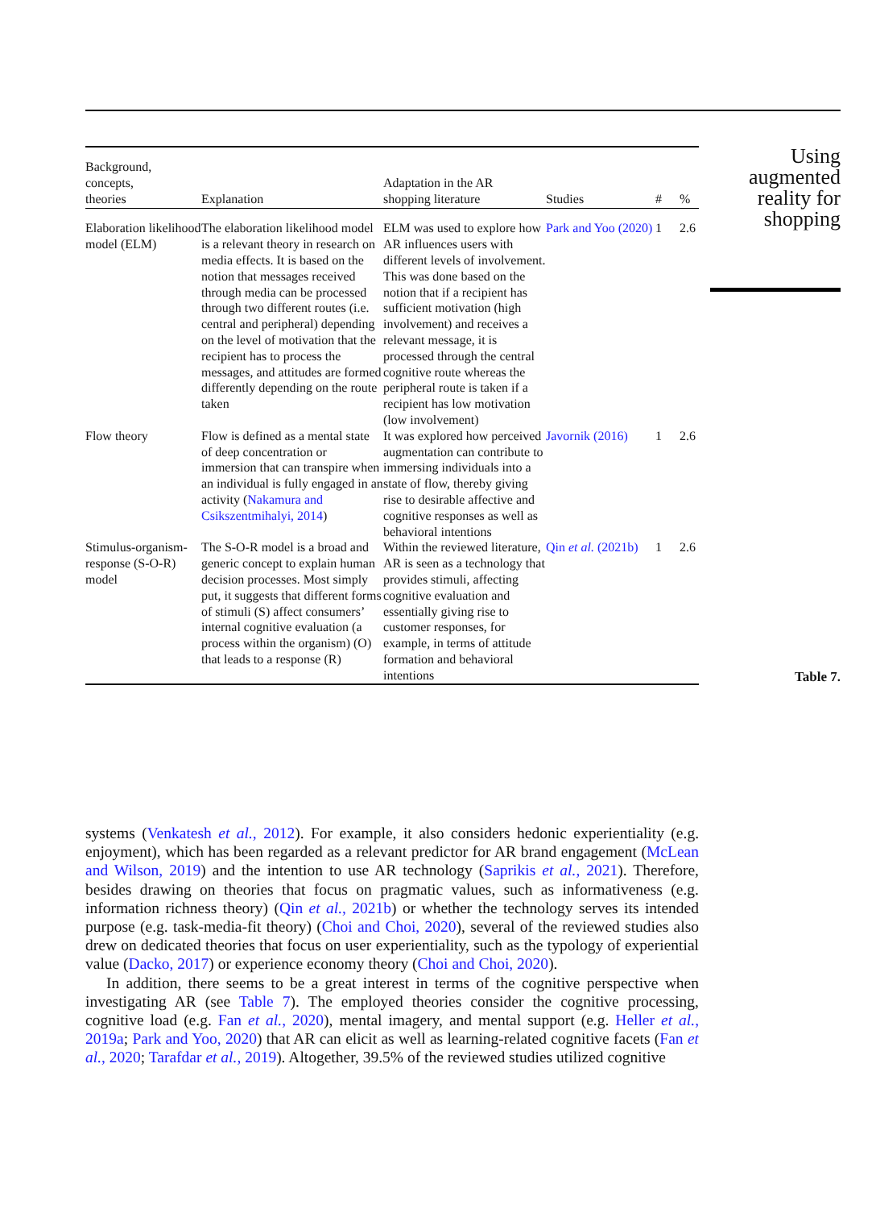| Background, concepts, theories | Explanation | Adaptation in the AR shopping literature | Studies | # | % |
| --- | --- | --- | --- | --- | --- |
| Elaboration likelihood model (ELM) | The elaboration likelihood model is a relevant theory in research on media effects. It is based on the notion that messages received through media can be processed through two different routes (i.e. central and peripheral) depending on the level of motivation that the recipient has to process the messages, and attitudes are formed differently depending on the route taken | ELM was used to explore how AR influences users with different levels of involvement. This was done based on the notion that if a recipient has sufficient motivation (high involvement) and receives a relevant message, it is processed through the central cognitive route whereas the peripheral route is taken if a recipient has low motivation (low involvement) | Park and Yoo (2020) | 1 | 2.6 |
| Flow theory | Flow is defined as a mental state of deep concentration or immersion that can transpire when an individual is fully engaged in an activity ( Nakamura and Csikszentmihalyi, 2014 ) | It was explored how perceived augmentation can contribute to immersing individuals into a state of flow, thereby giving rise to desirable affective and cognitive responses as well as behavioral intentions | Javornik (2016) | 1 | 2.6 |
| Stimulus-organism-response (S-O-R) model | The S-O-R model is a broad and generic concept to explain human decision processes. Most simply put, it suggests that different forms of stimuli (S) affect consumers’ internal cognitive evaluation (a process within the organism) (O) that leads to a response (R) | Within the reviewed literature, AR is seen as a technology that provides stimuli, affecting cognitive evaluation and essentially giving rise to customer responses, for example, in terms of attitude formation and behavioral intentions | Qin et al. (2021b) | 1 | 2.6 |
Using
augmented
reality for
shopping
Table 7.
systems (Venkatesh et al., 2012). For example, it also considers hedonic experientiality (e.g. enjoyment), which has been regarded as a relevant predictor for AR brand engagement (McLean and Wilson, 2019) and the intention to use AR technology (Saprikis et al., 2021). Therefore, besides drawing on theories that focus on pragmatic values, such as informativeness (e.g. information richness theory) (Qin et al., 2021b) or whether the technology serves its intended purpose (e.g. task-media-fit theory) (Choi and Choi, 2020), several of the reviewed studies also drew on dedicated theories that focus on user experientiality, such as the typology of experiential value (Dacko, 2017) or experience economy theory (Choi and Choi, 2020).
In addition, there seems to be a great interest in terms of the cognitive perspective when investigating AR (see Table 7). The employed theories consider the cognitive processing, cognitive load (e.g. Fan et al., 2020), mental imagery, and mental support (e.g. Heller et al., 2019a; Park and Yoo, 2020) that AR can elicit as well as learning-related cognitive facets (Fan et al., 2020; Tarafdar et al., 2019). Altogether, 39.5% of the reviewed studies utilized cognitive